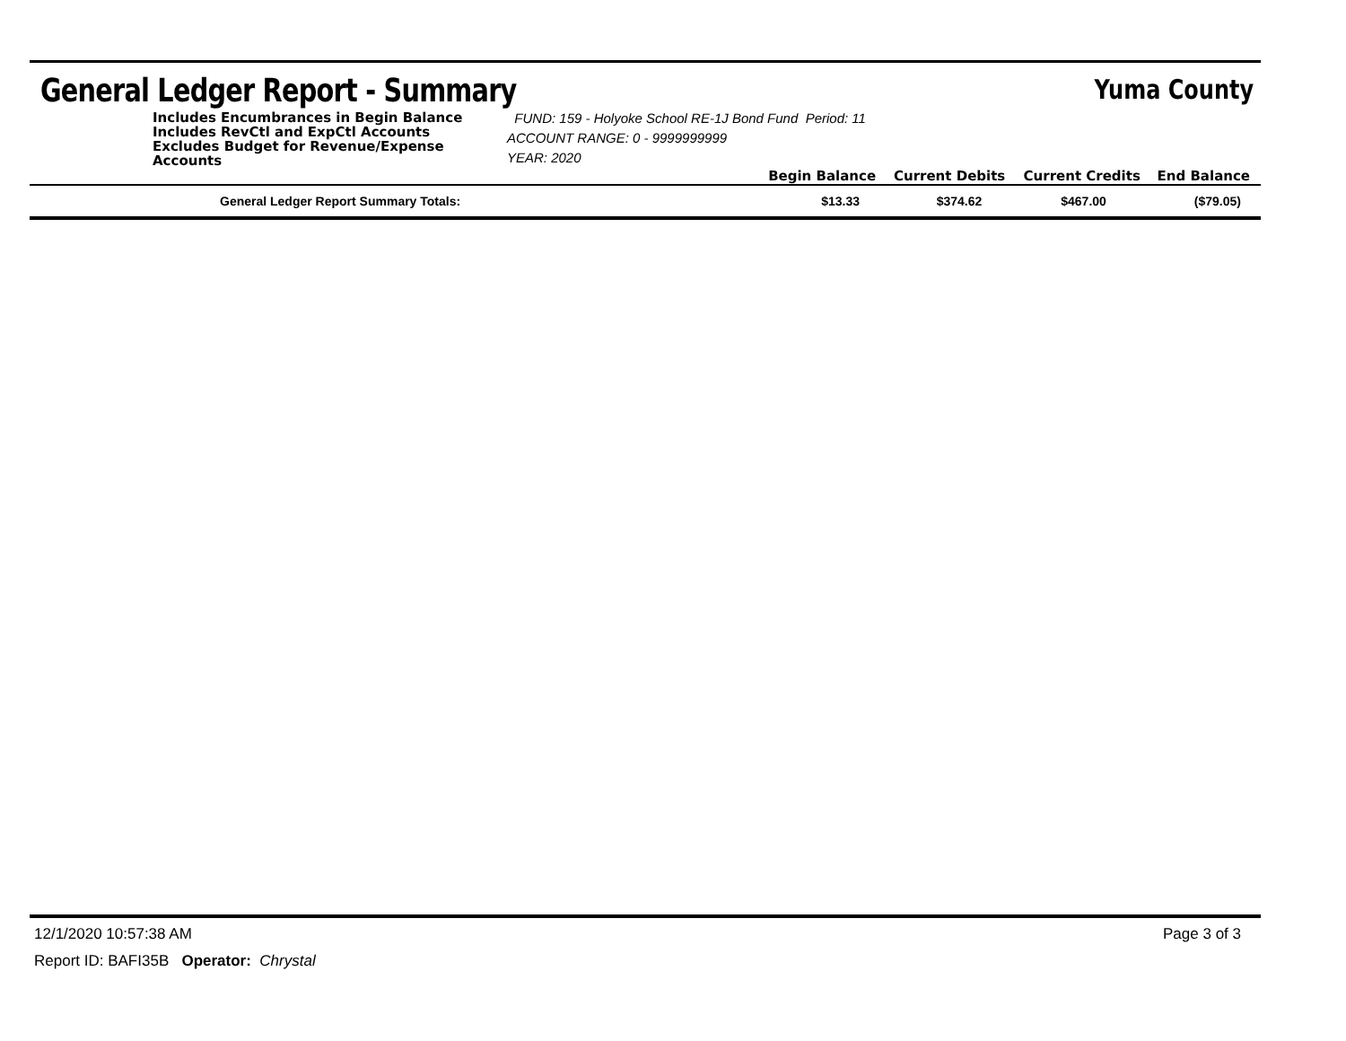General Ledger Report - Summary
Yuma County
| Includes Encumbrances in Begin Balance Includes RevCtl and ExpCtl Accounts Excludes Budget for Revenue/Expense Accounts | FUND: 159 - Holyoke School RE-1J Bond Fund Period: 11 ACCOUNT RANGE: 0 - 9999999999 YEAR: 2020 | | | | |
| | | Begin Balance | Current Debits | Current Credits | End Balance |
| General Ledger Report Summary Totals: | | $13.33 | $374.62 | $467.00 | ($79.05) |
12/1/2020 10:57:38 AM Page 3 of 3
Report ID: BAFI35B Operator: Chrystal